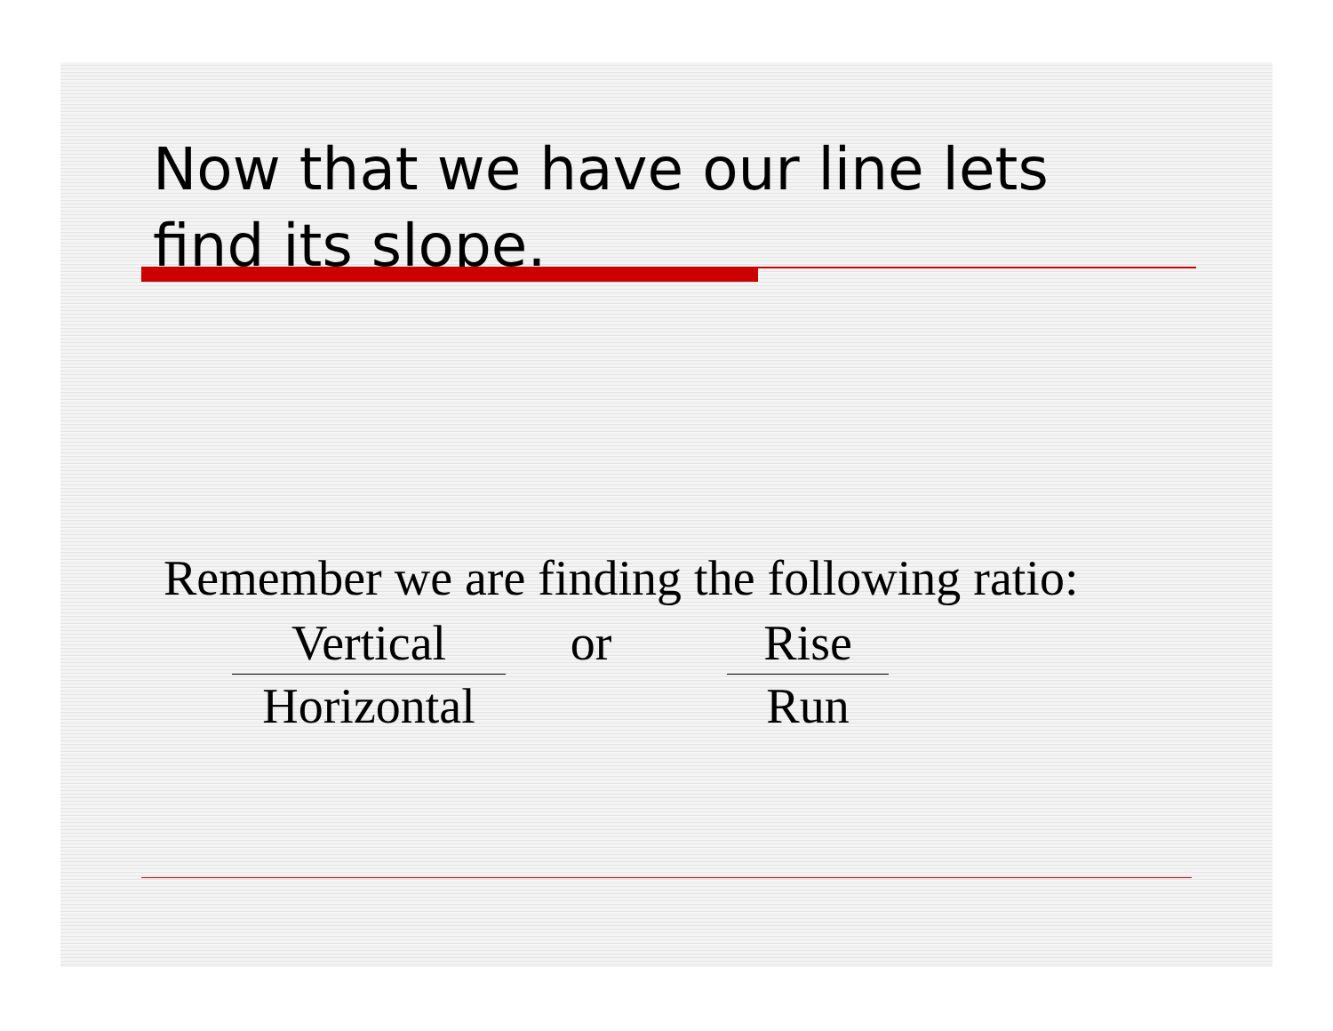Now that we have our line lets
find its slope.
Remember we are finding the following ratio:
Vertical
Horizontal
or
Rise
Run